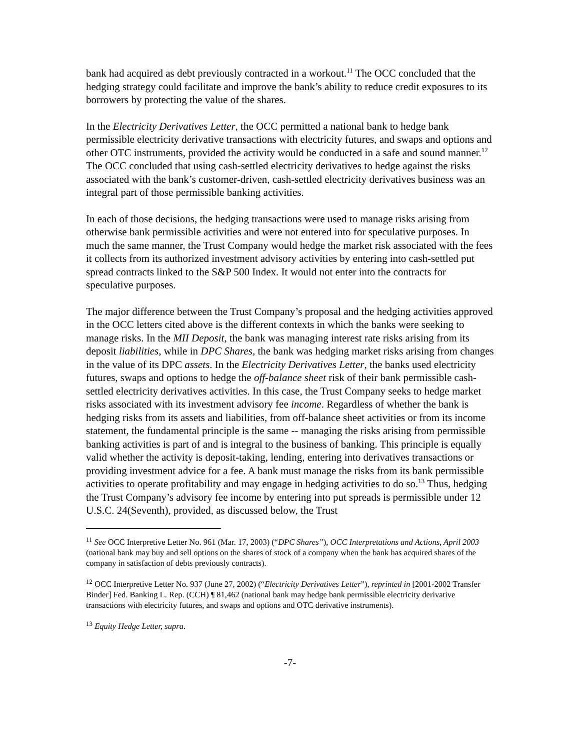bank had acquired as debt previously contracted in a workout.<sup>11</sup> The OCC concluded that the hedging strategy could facilitate and improve the bank’s ability to reduce credit exposures to its borrowers by protecting the value of the shares.
In the Electricity Derivatives Letter, the OCC permitted a national bank to hedge bank permissible electricity derivative transactions with electricity futures, and swaps and options and other OTC instruments, provided the activity would be conducted in a safe and sound manner.<sup>12</sup> The OCC concluded that using cash-settled electricity derivatives to hedge against the risks associated with the bank’s customer-driven, cash-settled electricity derivatives business was an integral part of those permissible banking activities.
In each of those decisions, the hedging transactions were used to manage risks arising from otherwise bank permissible activities and were not entered into for speculative purposes. In much the same manner, the Trust Company would hedge the market risk associated with the fees it collects from its authorized investment advisory activities by entering into cash-settled put spread contracts linked to the S&P 500 Index. It would not enter into the contracts for speculative purposes.
The major difference between the Trust Company’s proposal and the hedging activities approved in the OCC letters cited above is the different contexts in which the banks were seeking to manage risks. In the MII Deposit, the bank was managing interest rate risks arising from its deposit liabilities, while in DPC Shares, the bank was hedging market risks arising from changes in the value of its DPC assets. In the Electricity Derivatives Letter, the banks used electricity futures, swaps and options to hedge the off-balance sheet risk of their bank permissible cash-settled electricity derivatives activities. In this case, the Trust Company seeks to hedge market risks associated with its investment advisory fee income. Regardless of whether the bank is hedging risks from its assets and liabilities, from off-balance sheet activities or from its income statement, the fundamental principle is the same -- managing the risks arising from permissible banking activities is part of and is integral to the business of banking. This principle is equally valid whether the activity is deposit-taking, lending, entering into derivatives transactions or providing investment advice for a fee. A bank must manage the risks from its bank permissible activities to operate profitability and may engage in hedging activities to do so.<sup>13</sup> Thus, hedging the Trust Company’s advisory fee income by entering into put spreads is permissible under 12 U.S.C. 24(Seventh), provided, as discussed below, the Trust
<sup>11</sup> See OCC Interpretive Letter No. 961 (Mar. 17, 2003) (“DPC Shares”), OCC Interpretations and Actions, April 2003 (national bank may buy and sell options on the shares of stock of a company when the bank has acquired shares of the company in satisfaction of debts previously contracts).
<sup>12</sup> OCC Interpretive Letter No. 937 (June 27, 2002) (“Electricity Derivatives Letter”), reprinted in [2001-2002 Transfer Binder] Fed. Banking L. Rep. (CCH) ¶ 81,462 (national bank may hedge bank permissible electricity derivative transactions with electricity futures, and swaps and options and OTC derivative instruments).
<sup>13</sup> Equity Hedge Letter, supra.
-7-